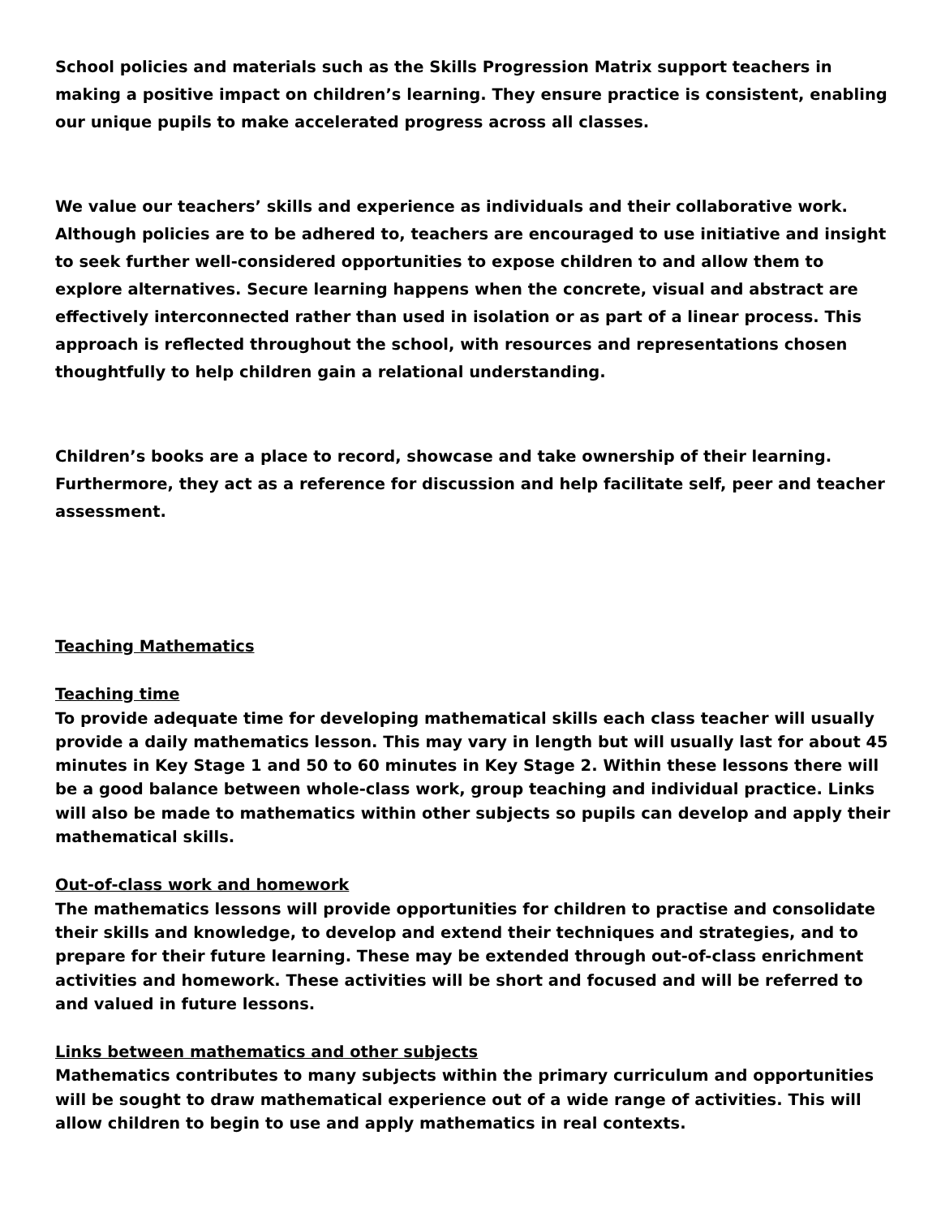School policies and materials such as the Skills Progression Matrix support teachers in making a positive impact on children’s learning. They ensure practice is consistent, enabling our unique pupils to make accelerated progress across all classes.
We value our teachers’ skills and experience as individuals and their collaborative work. Although policies are to be adhered to, teachers are encouraged to use initiative and insight to seek further well-considered opportunities to expose children to and allow them to explore alternatives. Secure learning happens when the concrete, visual and abstract are effectively interconnected rather than used in isolation or as part of a linear process. This approach is reflected throughout the school, with resources and representations chosen thoughtfully to help children gain a relational understanding.
Children’s books are a place to record, showcase and take ownership of their learning. Furthermore, they act as a reference for discussion and help facilitate self, peer and teacher assessment.
Teaching Mathematics
Teaching time
To provide adequate time for developing mathematical skills each class teacher will usually provide a daily mathematics lesson. This may vary in length but will usually last for about 45 minutes in Key Stage 1 and 50 to 60 minutes in Key Stage 2. Within these lessons there will be a good balance between whole-class work, group teaching and individual practice. Links will also be made to mathematics within other subjects so pupils can develop and apply their mathematical skills.
Out-of-class work and homework
The mathematics lessons will provide opportunities for children to practise and consolidate their skills and knowledge, to develop and extend their techniques and strategies, and to prepare for their future learning. These may be extended through out-of-class enrichment activities and homework. These activities will be short and focused and will be referred to and valued in future lessons.
Links between mathematics and other subjects
Mathematics contributes to many subjects within the primary curriculum and opportunities will be sought to draw mathematical experience out of a wide range of activities. This will allow children to begin to use and apply mathematics in real contexts.